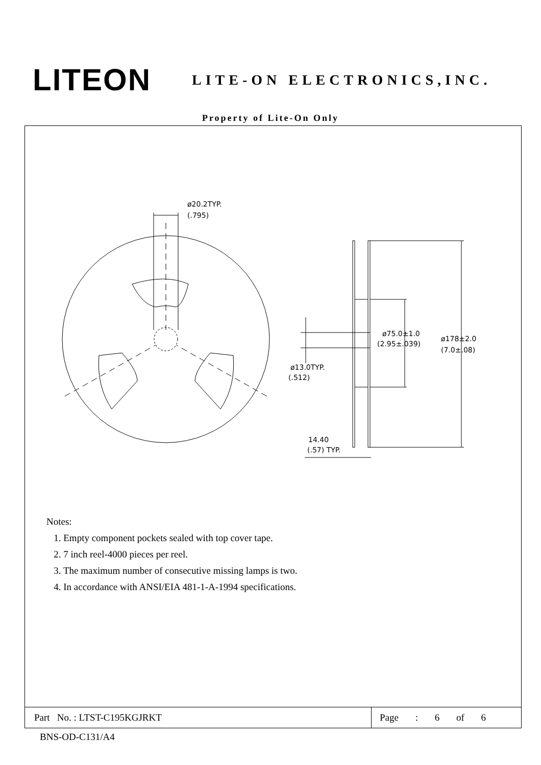LITEON
LITE-ON ELECTRONICS,INC.
Property of Lite-On Only
ø20.2TYP.
(.795)
ø75.0±1.0
(2.95±.039)
ø178±2.0
(7.0±.08)
ø13.0TYP.
(.512)
14.40
(.57) TYP.
Notes:
1. Empty component pockets sealed with top cover tape.
2. 7 inch reel-4000 pieces per reel.
3. The maximum number of consecutive missing lamps is two.
4. In accordance with ANSI/EIA 481-1-A-1994 specifications.
Part No. : LTST-C195KGJRKT Page : 6 of 6
BNS-OD-C131/A4